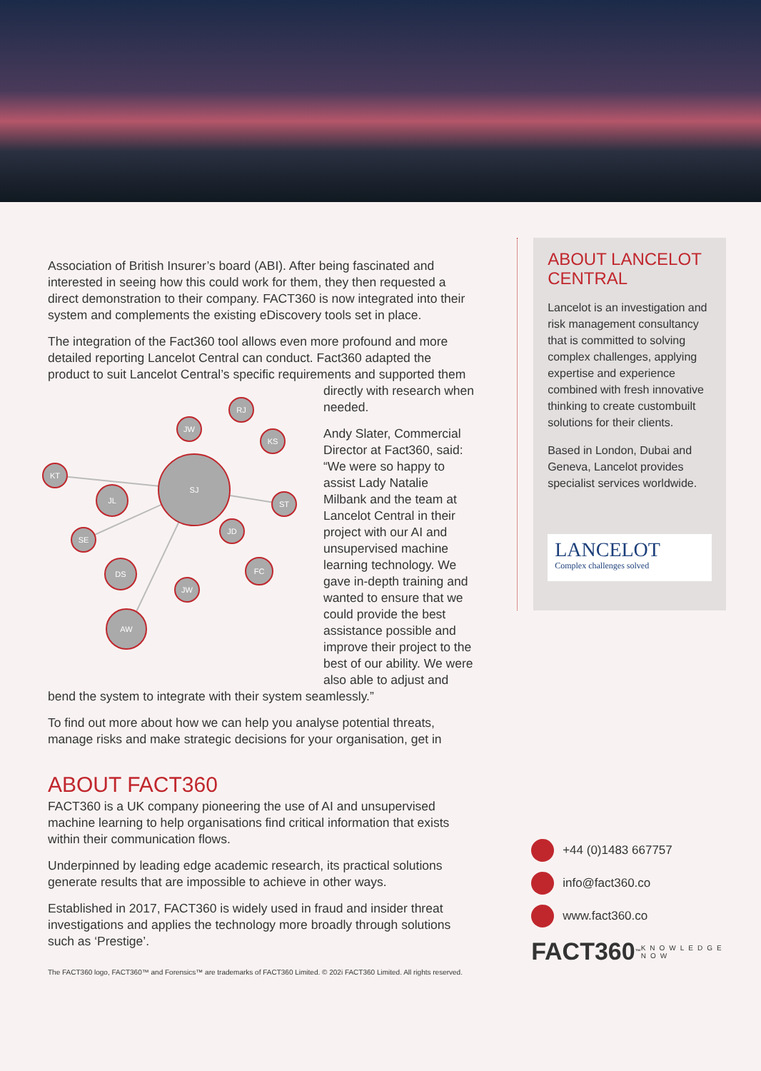Association of British Insurer’s board (ABI). After being fascinated and interested in seeing how this could work for them, they then requested a direct demonstration to their company. FACT360 is now integrated into their system and complements the existing eDiscovery tools set in place.
The integration of the Fact360 tool allows even more profound and more detailed reporting Lancelot Central can conduct. Fact360 adapted the product to suit Lancelot Central’s specific requirements
SJ
KT
JL
SE
DS
AW
JW
JD
FC
ST
KS
RJ
JW
and supported them directly with research when needed.
Andy Slater, Commercial Director at Fact360, said: “We were so happy to assist Lady Natalie Milbank and the team at Lancelot Central in their project with our AI and unsupervised machine learning technology. We gave in-depth training and wanted to ensure that we could provide the best assistance possible and improve their project to the best of our ability. We were also able to adjust and bend the system to integrate with their system seamlessly.”
To find out more about how we can help you analyse potential threats, manage risks and make strategic decisions for your organisation, get in
ABOUT FACT360
FACT360 is a UK company pioneering the use of AI and unsupervised machine learning to help organisations find critical information that exists within their communication flows.
Underpinned by leading edge academic research, its practical solutions generate results that are impossible to achieve in other ways.
Established in 2017, FACT360 is widely used in fraud and insider threat investigations and applies the technology more broadly through solutions such as ‘Prestige’.
The FACT360 logo, FACT360™ and Forensics™ are trademarks of FACT360 Limited. © 202i FACT360 Limited. All rights reserved.
ABOUT LANCELOT CENTRAL
Lancelot is an investigation and risk management consultancy that is committed to solving complex challenges, applying expertise and experience combined with fresh innovative thinking to create custombuilt solutions for their clients.
Based in London, Dubai and Geneva, Lancelot provides specialist services worldwide.
LANCELOT
Complex challenges solved
+44 (0)1483 667757
info@fact360.co
www.fact360.co
FACT360<sup>™</sup> KNOWLEDGE NOW